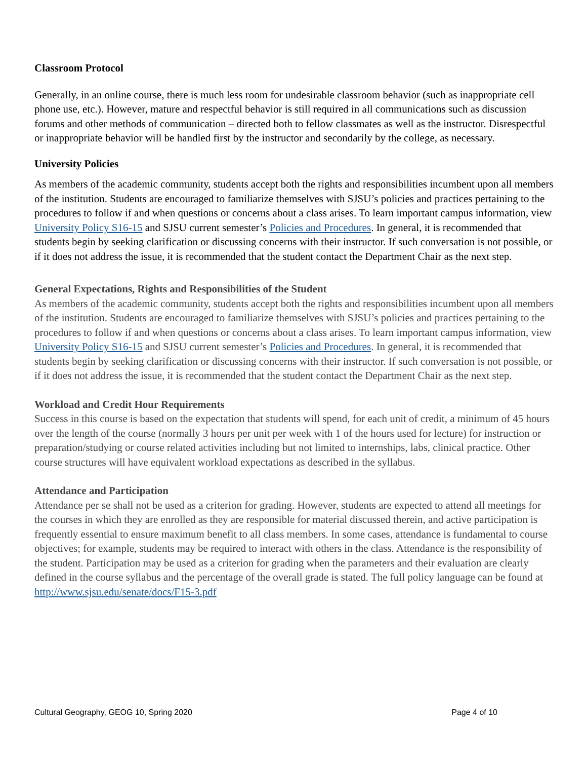Classroom Protocol
Generally, in an online course, there is much less room for undesirable classroom behavior (such as inappropriate cell phone use, etc.). However, mature and respectful behavior is still required in all communications such as discussion forums and other methods of communication – directed both to fellow classmates as well as the instructor. Disrespectful or inappropriate behavior will be handled first by the instructor and secondarily by the college, as necessary.
University Policies
As members of the academic community, students accept both the rights and responsibilities incumbent upon all members of the institution. Students are encouraged to familiarize themselves with SJSU’s policies and practices pertaining to the procedures to follow if and when questions or concerns about a class arises. To learn important campus information, view University Policy S16-15 and SJSU current semester’s Policies and Procedures. In general, it is recommended that students begin by seeking clarification or discussing concerns with their instructor. If such conversation is not possible, or if it does not address the issue, it is recommended that the student contact the Department Chair as the next step.
General Expectations, Rights and Responsibilities of the Student
As members of the academic community, students accept both the rights and responsibilities incumbent upon all members of the institution. Students are encouraged to familiarize themselves with SJSU’s policies and practices pertaining to the procedures to follow if and when questions or concerns about a class arises. To learn important campus information, view University Policy S16-15 and SJSU current semester’s Policies and Procedures. In general, it is recommended that students begin by seeking clarification or discussing concerns with their instructor. If such conversation is not possible, or if it does not address the issue, it is recommended that the student contact the Department Chair as the next step.
Workload and Credit Hour Requirements
Success in this course is based on the expectation that students will spend, for each unit of credit, a minimum of 45 hours over the length of the course (normally 3 hours per unit per week with 1 of the hours used for lecture) for instruction or preparation/studying or course related activities including but not limited to internships, labs, clinical practice. Other course structures will have equivalent workload expectations as described in the syllabus.
Attendance and Participation
Attendance per se shall not be used as a criterion for grading. However, students are expected to attend all meetings for the courses in which they are enrolled as they are responsible for material discussed therein, and active participation is frequently essential to ensure maximum benefit to all class members. In some cases, attendance is fundamental to course objectives; for example, students may be required to interact with others in the class. Attendance is the responsibility of the student. Participation may be used as a criterion for grading when the parameters and their evaluation are clearly defined in the course syllabus and the percentage of the overall grade is stated. The full policy language can be found at http://www.sjsu.edu/senate/docs/F15-3.pdf
Cultural Geography, GEOG 10, Spring 2020 Page 4 of 10